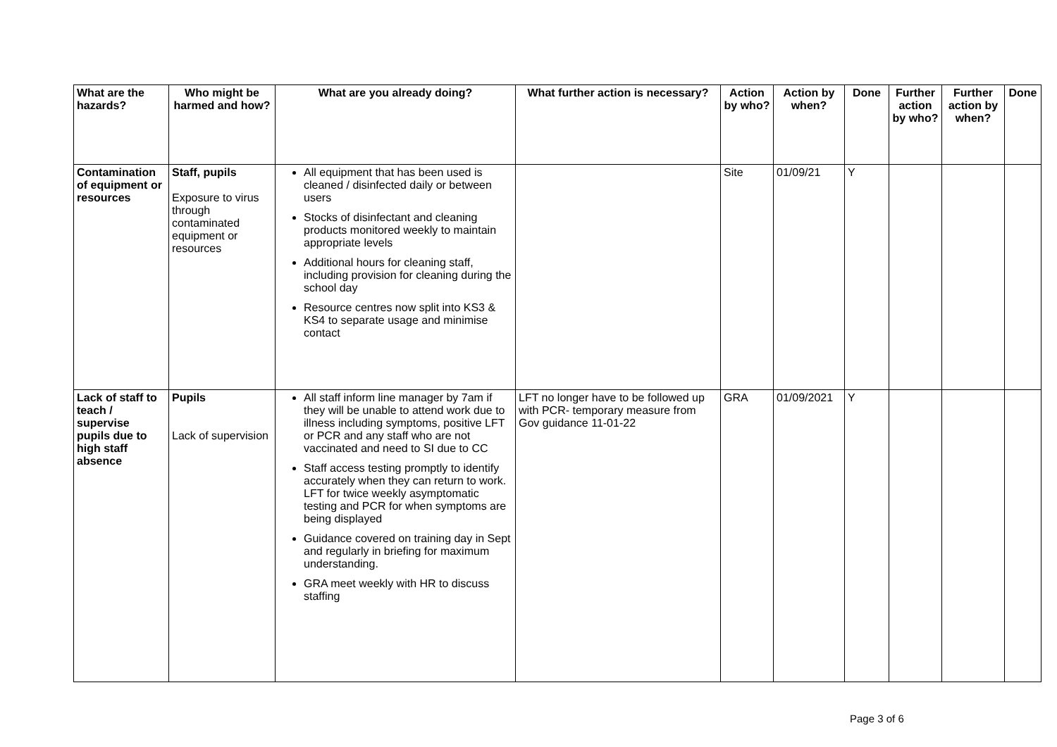| What are the hazards? | Who might be harmed and how? | What are you already doing? | What further action is necessary? | Action by who? | Action by when? | Done | Further action by who? | Further action by when? | Done |
| --- | --- | --- | --- | --- | --- | --- | --- | --- | --- |
| Contamination of equipment or resources | Staff, pupils Exposure to virus through contaminated equipment or resources | All equipment that has been used is cleaned / disinfected daily or between users Stocks of disinfectant and cleaning products monitored weekly to maintain appropriate levels Additional hours for cleaning staff, including provision for cleaning during the school day Resource centres now split into KS3 & KS4 to separate usage and minimise contact | | Site | 01/09/21 | Y | | | |
| Lack of staff to teach / supervise pupils due to high staff absence | Pupils Lack of supervision | All staff inform line manager by 7am if they will be unable to attend work due to illness including symptoms, positive LFT or PCR and any staff who are not vaccinated and need to SI due to CC Staff access testing promptly to identify accurately when they can return to work. LFT for twice weekly asymptomatic testing and PCR for when symptoms are being displayed Guidance covered on training day in Sept and regularly in briefing for maximum understanding. GRA meet weekly with HR to discuss staffing | LFT no longer have to be followed up with PCR- temporary measure from Gov guidance 11-01-22 | GRA | 01/09/2021 | Y | | | |
Page 3 of 6